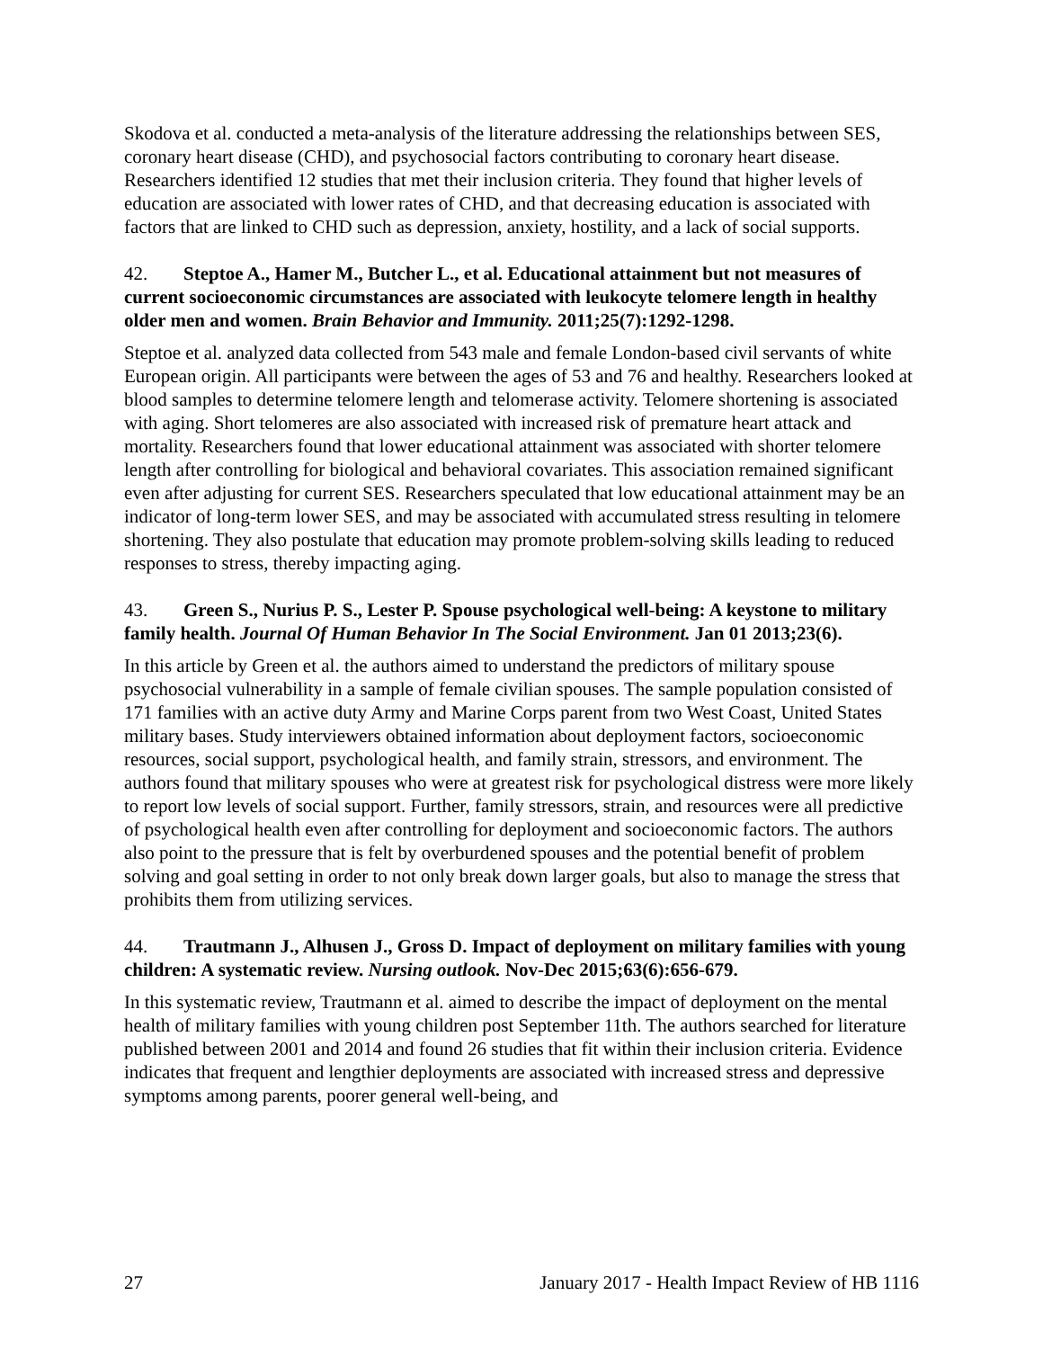Skodova et al. conducted a meta-analysis of the literature addressing the relationships between SES, coronary heart disease (CHD), and psychosocial factors contributing to coronary heart disease. Researchers identified 12 studies that met their inclusion criteria. They found that higher levels of education are associated with lower rates of CHD, and that decreasing education is associated with factors that are linked to CHD such as depression, anxiety, hostility, and a lack of social supports.
42. Steptoe A., Hamer M., Butcher L., et al. Educational attainment but not measures of current socioeconomic circumstances are associated with leukocyte telomere length in healthy older men and women. Brain Behavior and Immunity. 2011;25(7):1292-1298.
Steptoe et al. analyzed data collected from 543 male and female London-based civil servants of white European origin. All participants were between the ages of 53 and 76 and healthy. Researchers looked at blood samples to determine telomere length and telomerase activity. Telomere shortening is associated with aging. Short telomeres are also associated with increased risk of premature heart attack and mortality. Researchers found that lower educational attainment was associated with shorter telomere length after controlling for biological and behavioral covariates. This association remained significant even after adjusting for current SES. Researchers speculated that low educational attainment may be an indicator of long-term lower SES, and may be associated with accumulated stress resulting in telomere shortening. They also postulate that education may promote problem-solving skills leading to reduced responses to stress, thereby impacting aging.
43. Green S., Nurius P. S., Lester P. Spouse psychological well-being: A keystone to military family health. Journal Of Human Behavior In The Social Environment. Jan 01 2013;23(6).
In this article by Green et al. the authors aimed to understand the predictors of military spouse psychosocial vulnerability in a sample of female civilian spouses. The sample population consisted of 171 families with an active duty Army and Marine Corps parent from two West Coast, United States military bases. Study interviewers obtained information about deployment factors, socioeconomic resources, social support, psychological health, and family strain, stressors, and environment. The authors found that military spouses who were at greatest risk for psychological distress were more likely to report low levels of social support. Further, family stressors, strain, and resources were all predictive of psychological health even after controlling for deployment and socioeconomic factors. The authors also point to the pressure that is felt by overburdened spouses and the potential benefit of problem solving and goal setting in order to not only break down larger goals, but also to manage the stress that prohibits them from utilizing services.
44. Trautmann J., Alhusen J., Gross D. Impact of deployment on military families with young children: A systematic review. Nursing outlook. Nov-Dec 2015;63(6):656-679.
In this systematic review, Trautmann et al. aimed to describe the impact of deployment on the mental health of military families with young children post September 11th. The authors searched for literature published between 2001 and 2014 and found 26 studies that fit within their inclusion criteria. Evidence indicates that frequent and lengthier deployments are associated with increased stress and depressive symptoms among parents, poorer general well-being, and
27 January 2017 - Health Impact Review of HB 1116